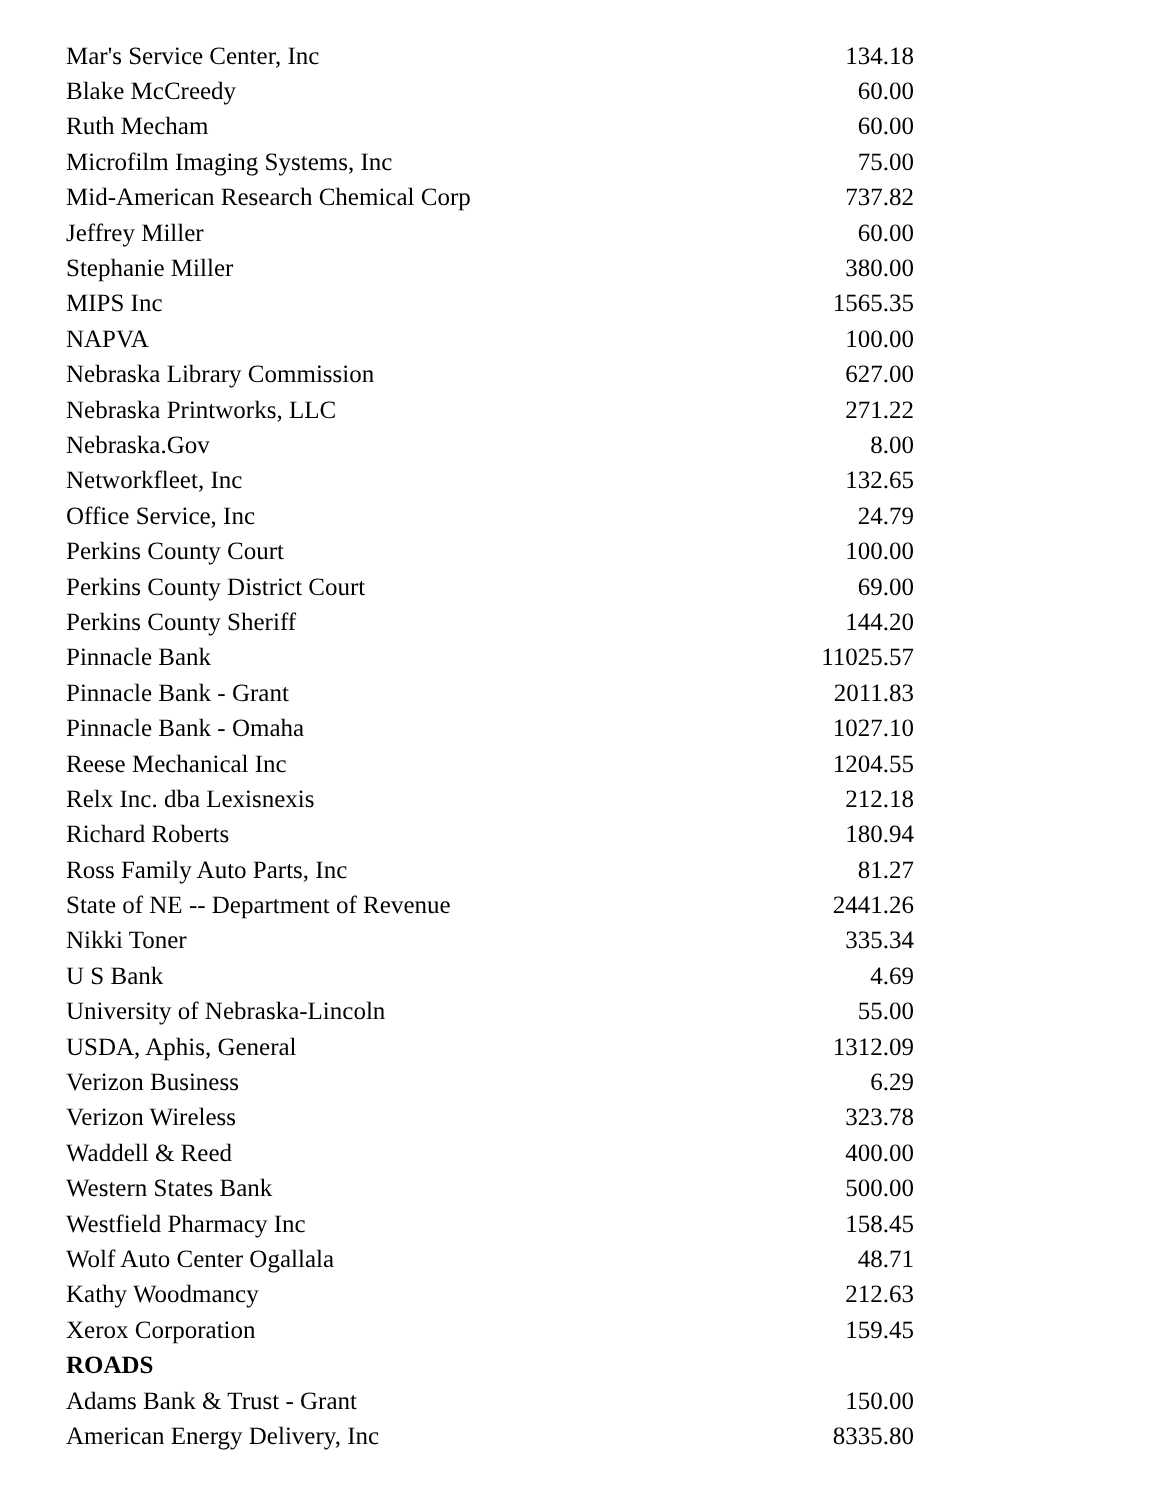| Mar's Service Center, Inc | 134.18 |
| Blake McCreedy | 60.00 |
| Ruth Mecham | 60.00 |
| Microfilm Imaging Systems, Inc | 75.00 |
| Mid-American Research Chemical Corp | 737.82 |
| Jeffrey Miller | 60.00 |
| Stephanie Miller | 380.00 |
| MIPS Inc | 1565.35 |
| NAPVA | 100.00 |
| Nebraska Library Commission | 627.00 |
| Nebraska Printworks, LLC | 271.22 |
| Nebraska.Gov | 8.00 |
| Networkfleet, Inc | 132.65 |
| Office Service, Inc | 24.79 |
| Perkins County Court | 100.00 |
| Perkins County District Court | 69.00 |
| Perkins County Sheriff | 144.20 |
| Pinnacle Bank | 11025.57 |
| Pinnacle Bank - Grant | 2011.83 |
| Pinnacle Bank - Omaha | 1027.10 |
| Reese Mechanical Inc | 1204.55 |
| Relx Inc. dba Lexisnexis | 212.18 |
| Richard Roberts | 180.94 |
| Ross Family Auto Parts, Inc | 81.27 |
| State of NE -- Department of Revenue | 2441.26 |
| Nikki Toner | 335.34 |
| U S Bank | 4.69 |
| University of Nebraska-Lincoln | 55.00 |
| USDA, Aphis, General | 1312.09 |
| Verizon Business | 6.29 |
| Verizon Wireless | 323.78 |
| Waddell & Reed | 400.00 |
| Western States Bank | 500.00 |
| Westfield Pharmacy Inc | 158.45 |
| Wolf Auto Center Ogallala | 48.71 |
| Kathy Woodmancy | 212.63 |
| Xerox Corporation | 159.45 |
| ROADS | |
| Adams Bank & Trust - Grant | 150.00 |
| American Energy Delivery, Inc | 8335.80 |